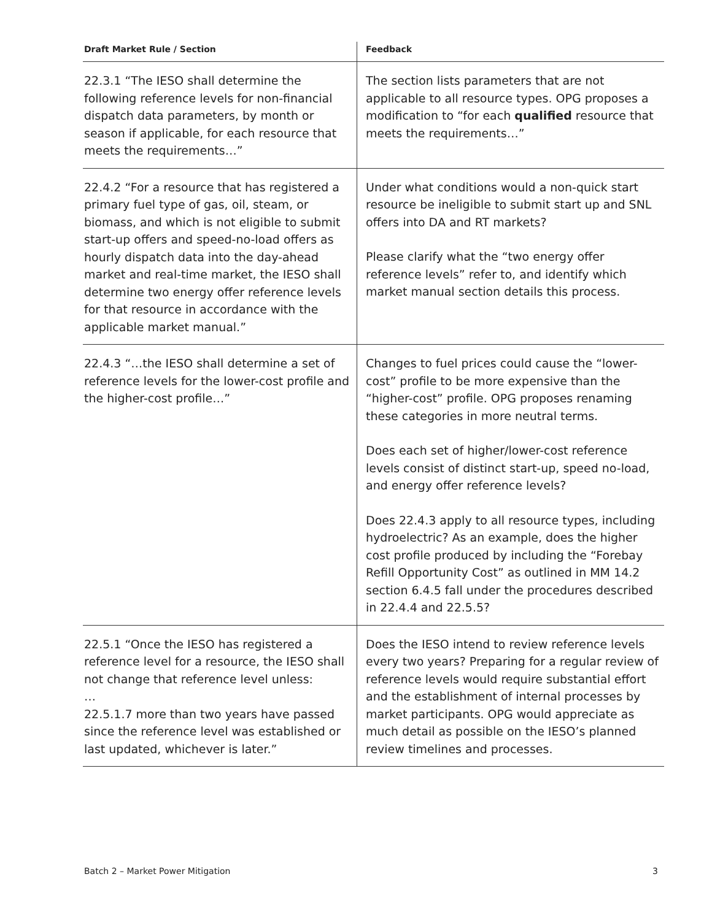| Draft Market Rule / Section | Feedback |
| --- | --- |
| 22.3.1 “The IESO shall determine the following reference levels for non-financial dispatch data parameters, by month or season if applicable, for each resource that meets the requirements…” | The section lists parameters that are not applicable to all resource types. OPG proposes a modification to “for each qualified resource that meets the requirements…” |
| 22.4.2 “For a resource that has registered a primary fuel type of gas, oil, steam, or biomass, and which is not eligible to submit start-up offers and speed-no-load offers as hourly dispatch data into the day-ahead market and real-time market, the IESO shall determine two energy offer reference levels for that resource in accordance with the applicable market manual.” | Under what conditions would a non-quick start resource be ineligible to submit start up and SNL offers into DA and RT markets? Please clarify what the “two energy offer reference levels” refer to, and identify which market manual section details this process. |
| 22.4.3 “…the IESO shall determine a set of reference levels for the lower-cost profile and the higher-cost profile…” | Changes to fuel prices could cause the “lower-cost” profile to be more expensive than the “higher-cost” profile. OPG proposes renaming these categories in more neutral terms. Does each set of higher/lower-cost reference levels consist of distinct start-up, speed no-load, and energy offer reference levels? Does 22.4.3 apply to all resource types, including hydroelectric? As an example, does the higher cost profile produced by including the “Forebay Refill Opportunity Cost” as outlined in MM 14.2 section 6.4.5 fall under the procedures described in 22.4.4 and 22.5.5? |
| 22.5.1 “Once the IESO has registered a reference level for a resource, the IESO shall not change that reference level unless: … 22.5.1.7 more than two years have passed since the reference level was established or last updated, whichever is later.” | Does the IESO intend to review reference levels every two years? Preparing for a regular review of reference levels would require substantial effort and the establishment of internal processes by market participants. OPG would appreciate as much detail as possible on the IESO’s planned review timelines and processes. |
Batch 2 – Market Power Mitigation 3